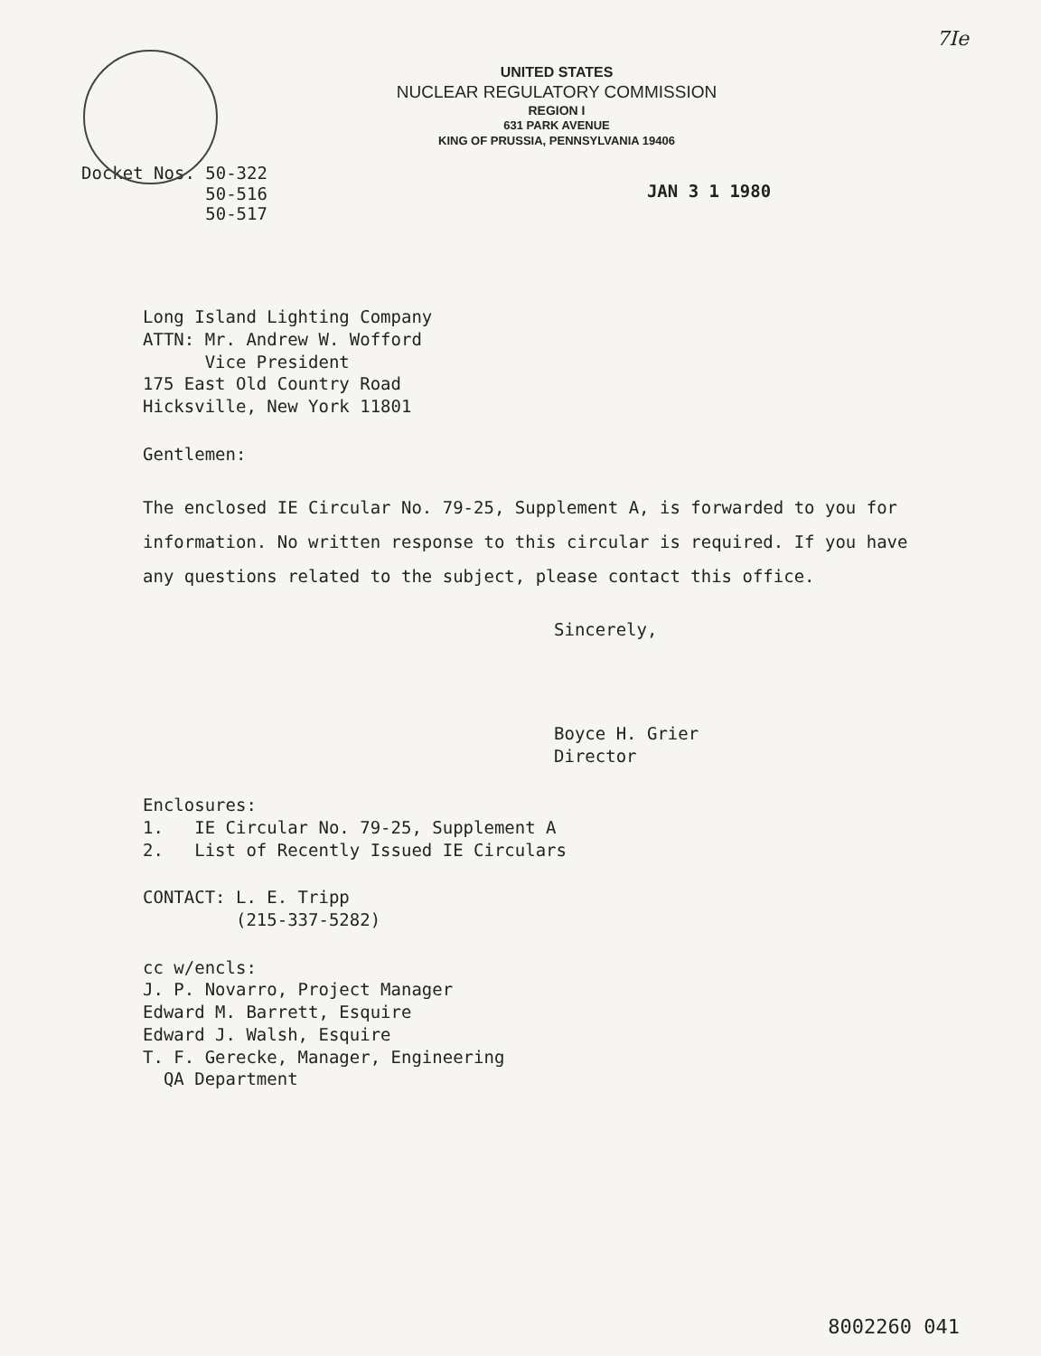7Ie
UNITED STATES
NUCLEAR REGULATORY COMMISSION
REGION I
631 PARK AVENUE
KING OF PRUSSIA, PENNSYLVANIA 19406
Docket Nos. 50-322
50-516
50-517
JAN 3 1 1980
Long Island Lighting Company
ATTN: Mr. Andrew W. Wofford
Vice President
175 East Old Country Road
Hicksville, New York 11801
Gentlemen:
The enclosed IE Circular No. 79-25, Supplement A, is forwarded to you for information. No written response to this circular is required. If you have any questions related to the subject, please contact this office.
Sincerely,
Boyce H. Grier
Director
Enclosures:
1. IE Circular No. 79-25, Supplement A
2. List of Recently Issued IE Circulars
CONTACT: L. E. Tripp
(215-337-5282)
cc w/encls:
J. P. Novarro, Project Manager
Edward M. Barrett, Esquire
Edward J. Walsh, Esquire
T. F. Gerecke, Manager, Engineering
QA Department
8002260 041